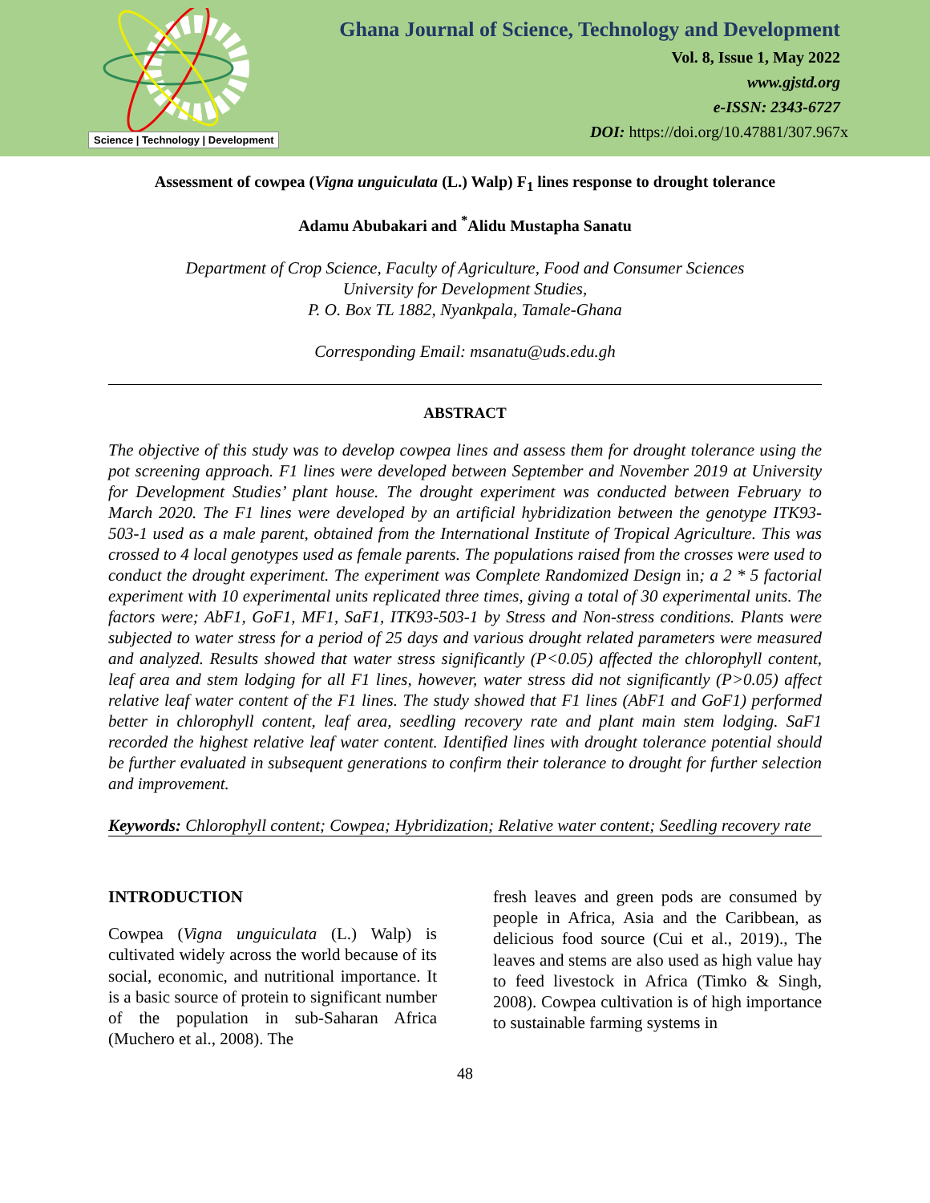Science | Technology | Development
Ghana Journal of Science, Technology and Development
Vol. 8, Issue 1, May 2022
www.gjstd.org
e-ISSN: 2343-6727
DOI: https://doi.org/10.47881/307.967x
Assessment of cowpea (Vigna unguiculata (L.) Walp) F<sub>1</sub> lines response to drought tolerance
Adamu Abubakari and <sup>*</sup>Alidu Mustapha Sanatu
Department of Crop Science, Faculty of Agriculture, Food and Consumer Sciences
University for Development Studies,
P. O. Box TL 1882, Nyankpala, Tamale-Ghana
Corresponding Email: msanatu@uds.edu.gh
ABSTRACT
The objective of this study was to develop cowpea lines and assess them for drought tolerance using the pot screening approach. F1 lines were developed between September and November 2019 at University for Development Studies’ plant house. The drought experiment was conducted between February to March 2020. The F1 lines were developed by an artificial hybridization between the genotype ITK93-503-1 used as a male parent, obtained from the International Institute of Tropical Agriculture. This was crossed to 4 local genotypes used as female parents. The populations raised from the crosses were used to conduct the drought experiment. The experiment was Complete Randomized Design in; a 2 * 5 factorial experiment with 10 experimental units replicated three times, giving a total of 30 experimental units. The factors were; AbF1, GoF1, MF1, SaF1, ITK93-503-1 by Stress and Non-stress conditions. Plants were subjected to water stress for a period of 25 days and various drought related parameters were measured and analyzed. Results showed that water stress significantly (P<0.05) affected the chlorophyll content, leaf area and stem lodging for all F1 lines, however, water stress did not significantly (P>0.05) affect relative leaf water content of the F1 lines. The study showed that F1 lines (AbF1 and GoF1) performed better in chlorophyll content, leaf area, seedling recovery rate and plant main stem lodging. SaF1 recorded the highest relative leaf water content. Identified lines with drought tolerance potential should be further evaluated in subsequent generations to confirm their tolerance to drought for further selection and improvement.
Keywords: Chlorophyll content; Cowpea; Hybridization; Relative water content; Seedling recovery rate
INTRODUCTION
Cowpea (Vigna unguiculata (L.) Walp) is cultivated widely across the world because of its social, economic, and nutritional importance. It is a basic source of protein to significant number of the population in sub-Saharan Africa (Muchero et al., 2008). The
fresh leaves and green pods are consumed by people in Africa, Asia and the Caribbean, as delicious food source (Cui et al., 2019)., The leaves and stems are also used as high value hay to feed livestock in Africa (Timko & Singh, 2008). Cowpea cultivation is of high importance to sustainable farming systems in
48